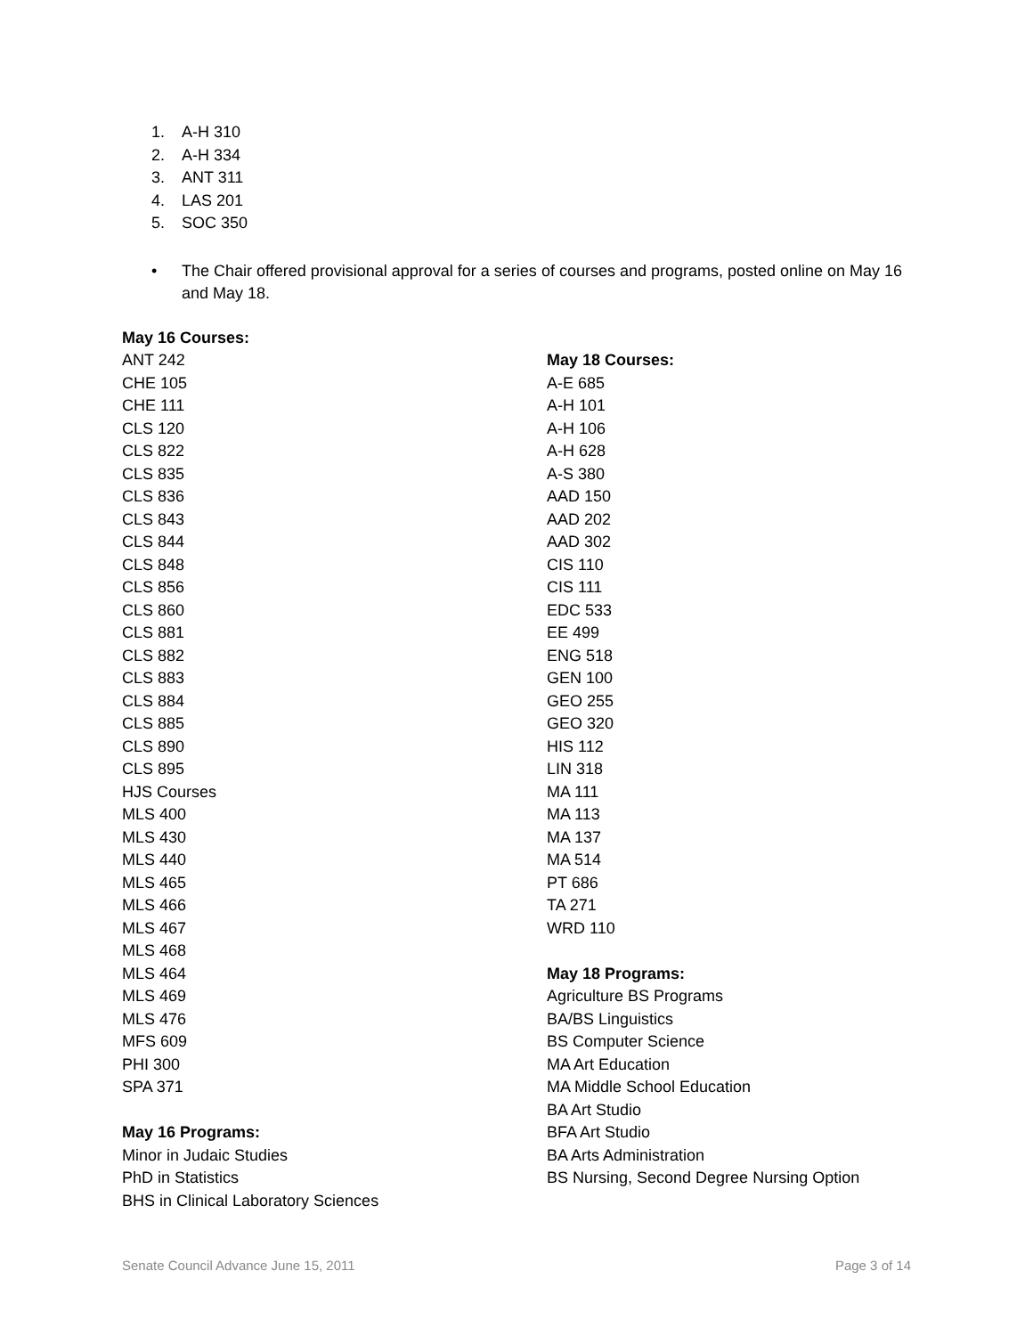1. A-H 310
2. A-H 334
3. ANT 311
4. LAS 201
5. SOC 350
• The Chair offered provisional approval for a series of courses and programs, posted online on May 16 and May 18.
May 16 Courses:
ANT 242
CHE 105
CHE 111
CLS 120
CLS 822
CLS 835
CLS 836
CLS 843
CLS 844
CLS 848
CLS 856
CLS 860
CLS 881
CLS 882
CLS 883
CLS 884
CLS 885
CLS 890
CLS 895
HJS Courses
MLS 400
MLS 430
MLS 440
MLS 465
MLS 466
MLS 467
MLS 468
MLS 464
MLS 469
MLS 476
MFS 609
PHI 300
SPA 371
May 16 Programs:
Minor in Judaic Studies
PhD in Statistics
BHS in Clinical Laboratory Sciences
May 18 Courses:
A-E 685
A-H 101
A-H 106
A-H 628
A-S 380
AAD 150
AAD 202
AAD 302
CIS 110
CIS 111
EDC 533
EE 499
ENG 518
GEN 100
GEO 255
GEO 320
HIS 112
LIN 318
MA 111
MA 113
MA 137
MA 514
PT 686
TA 271
WRD 110
May 18 Programs:
Agriculture BS Programs
BA/BS Linguistics
BS Computer Science
MA Art Education
MA Middle School Education
BA Art Studio
BFA Art Studio
BA Arts Administration
BS Nursing, Second Degree Nursing Option
Senate Council Advance June 15, 2011 Page 3 of 14